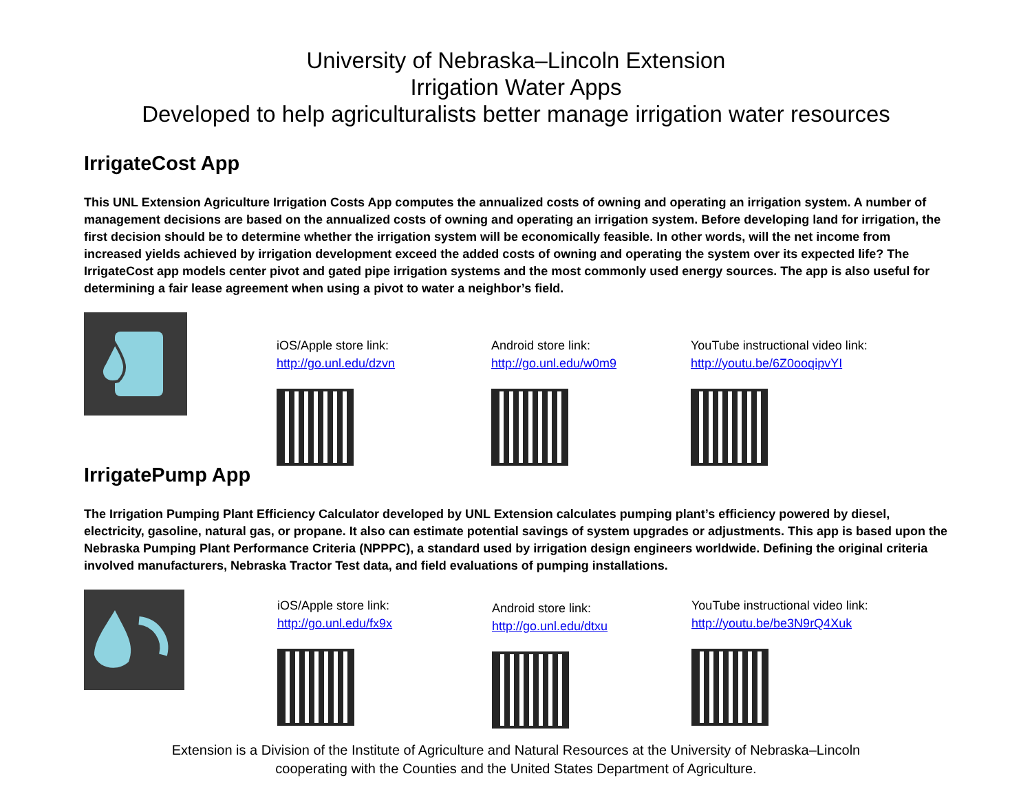University of Nebraska–Lincoln Extension
Irrigation Water Apps
Developed to help agriculturalists better manage irrigation water resources
IrrigateCost App
This UNL Extension Agriculture Irrigation Costs App computes the annualized costs of owning and operating an irrigation system. A number of management decisions are based on the annualized costs of owning and operating an irrigation system. Before developing land for irrigation, the first decision should be to determine whether the irrigation system will be economically feasible. In other words, will the net income from increased yields achieved by irrigation development exceed the added costs of owning and operating the system over its expected life? The IrrigateCost app models center pivot and gated pipe irrigation systems and the most commonly used energy sources. The app is also useful for determining a fair lease agreement when using a pivot to water a neighbor’s field.
iOS/Apple store link:
http://go.unl.edu/dzvn
Android store link:
http://go.unl.edu/w0m9
YouTube instructional video link:
http://youtu.be/6Z0ooqipvYI
IrrigatePump App
The Irrigation Pumping Plant Efficiency Calculator developed by UNL Extension calculates pumping plant’s efficiency powered by diesel, electricity, gasoline, natural gas, or propane. It also can estimate potential savings of system upgrades or adjustments. This app is based upon the Nebraska Pumping Plant Performance Criteria (NPPPC), a standard used by irrigation design engineers worldwide. Defining the original criteria involved manufacturers, Nebraska Tractor Test data, and field evaluations of pumping installations.
iOS/Apple store link:
http://go.unl.edu/fx9x
Android store link:
http://go.unl.edu/dtxu
YouTube instructional video link:
http://youtu.be/be3N9rQ4Xuk
Extension is a Division of the Institute of Agriculture and Natural Resources at the University of Nebraska–Lincoln
cooperating with the Counties and the United States Department of Agriculture.